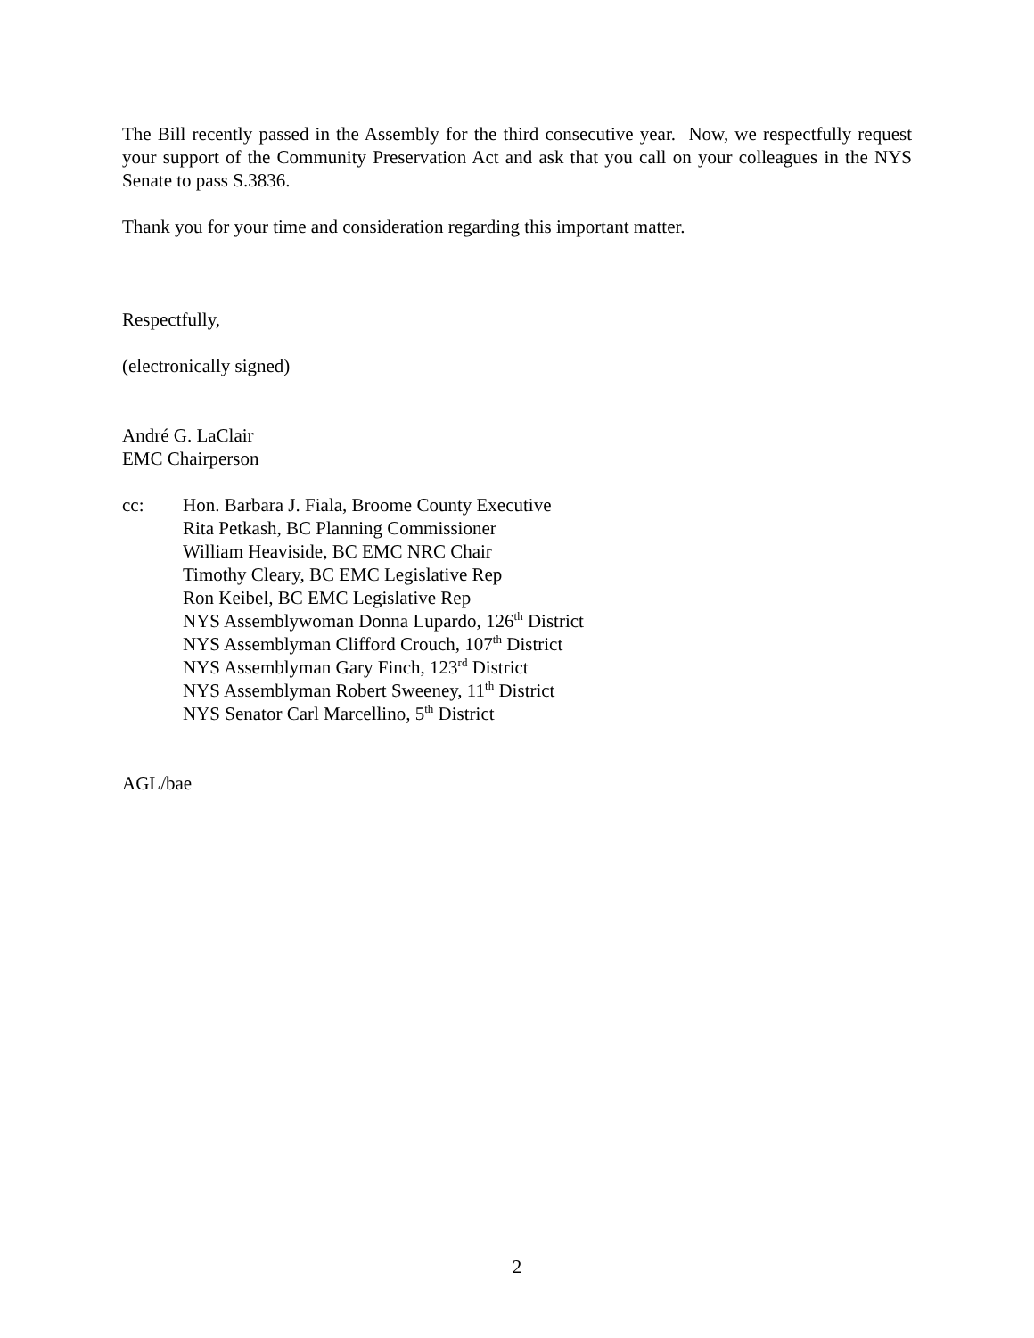The Bill recently passed in the Assembly for the third consecutive year. Now, we respectfully request your support of the Community Preservation Act and ask that you call on your colleagues in the NYS Senate to pass S.3836.
Thank you for your time and consideration regarding this important matter.
Respectfully,
(electronically signed)
André G. LaClair
EMC Chairperson
cc: Hon. Barbara J. Fiala, Broome County Executive
Rita Petkash, BC Planning Commissioner
William Heaviside, BC EMC NRC Chair
Timothy Cleary, BC EMC Legislative Rep
Ron Keibel, BC EMC Legislative Rep
NYS Assemblywoman Donna Lupardo, 126<sup>th</sup> District
NYS Assemblyman Clifford Crouch, 107<sup>th</sup> District
NYS Assemblyman Gary Finch, 123<sup>rd</sup> District
NYS Assemblyman Robert Sweeney, 11<sup>th</sup> District
NYS Senator Carl Marcellino, 5<sup>th</sup> District
AGL/bae
2